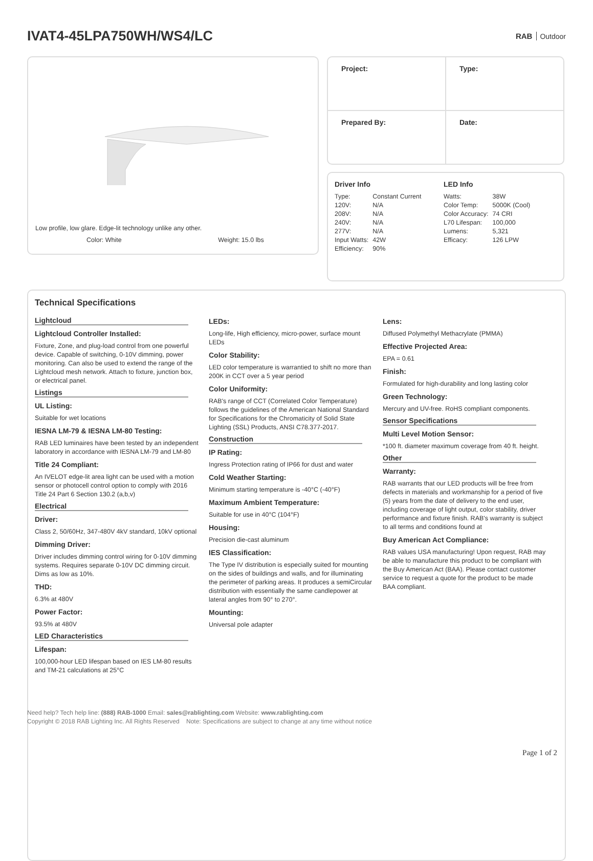IVAT4-45LPA750WH/WS4/LC
RAB Outdoor
Low profile, low glare. Edge-lit technology unlike any other.
Color: White Weight: 15.0 lbs
| Project: | Type: |
| Prepared By: | Date: |
Driver Info
| Type: | Constant Current |
| 120V: | N/A |
| 208V: | N/A |
| 240V: | N/A |
| 277V: | N/A |
| Input Watts: | 42W |
| Efficiency: | 90% |
LED Info
| Watts: | 38W |
| Color Temp: | 5000K (Cool) |
| Color Accuracy: | 74 CRI |
| L70 Lifespan: | 100,000 |
| Lumens: | 5,321 |
| Efficacy: | 126 LPW |
Technical Specifications
Lightcloud
Lightcloud Controller Installed:
Fixture, Zone, and plug-load control from one powerful device. Capable of switching, 0-10V dimming, power monitoring. Can also be used to extend the range of the Lightcloud mesh network. Attach to fixture, junction box, or electrical panel.
Listings
UL Listing:
Suitable for wet locations
IESNA LM-79 & IESNA LM-80 Testing:
RAB LED luminaires have been tested by an independent laboratory in accordance with IESNA LM-79 and LM-80
Title 24 Compliant:
An IVELOT edge-lit area light can be used with a motion sensor or photocell control option to comply with 2016 Title 24 Part 6 Section 130.2 (a,b,v)
Electrical
Driver:
Class 2, 50/60Hz, 347-480V 4kV standard, 10kV optional
Dimming Driver:
Driver includes dimming control wiring for 0-10V dimming systems. Requires separate 0-10V DC dimming circuit. Dims as low as 10%.
THD:
6.3% at 480V
Power Factor:
93.5% at 480V
LED Characteristics
Lifespan:
100,000-hour LED lifespan based on IES LM-80 results and TM-21 calculations at 25°C
LEDs:
Long-life, High efficiency, micro-power, surface mount LEDs
Color Stability:
LED color temperature is warrantied to shift no more than 200K in CCT over a 5 year period
Color Uniformity:
RAB's range of CCT (Correlated Color Temperature) follows the guidelines of the American National Standard for Specifications for the Chromaticity of Solid State Lighting (SSL) Products, ANSI C78.377-2017.
Construction
IP Rating:
Ingress Protection rating of IP66 for dust and water
Cold Weather Starting:
Minimum starting temperature is -40°C (-40°F)
Maximum Ambient Temperature:
Suitable for use in 40°C (104°F)
Housing:
Precision die-cast aluminum
IES Classification:
The Type IV distribution is especially suited for mounting on the sides of buildings and walls, and for illuminating the perimeter of parking areas. It produces a semiCircular distribution with essentially the same candlepower at lateral angles from 90° to 270°.
Mounting:
Universal pole adapter
Lens:
Diffused Polymethyl Methacrylate (PMMA)
Effective Projected Area:
EPA = 0.61
Finish:
Formulated for high-durability and long lasting color
Green Technology:
Mercury and UV-free. RoHS compliant components.
Sensor Specifications
Multi Level Motion Sensor:
*100 ft. diameter maximum coverage from 40 ft. height.
Other
Warranty:
RAB warrants that our LED products will be free from defects in materials and workmanship for a period of five (5) years from the date of delivery to the end user, including coverage of light output, color stability, driver performance and fixture finish. RAB's warranty is subject to all terms and conditions found at
Buy American Act Compliance:
RAB values USA manufacturing! Upon request, RAB may be able to manufacture this product to be compliant with the Buy American Act (BAA). Please contact customer service to request a quote for the product to be made BAA compliant.
Need help? Tech help line: (888) RAB-1000 Email: sales@rablighting.com Website: www.rablighting.com
Copyright © 2018 RAB Lighting Inc. All Rights Reserved Note: Specifications are subject to change at any time without notice
Page 1 of 2